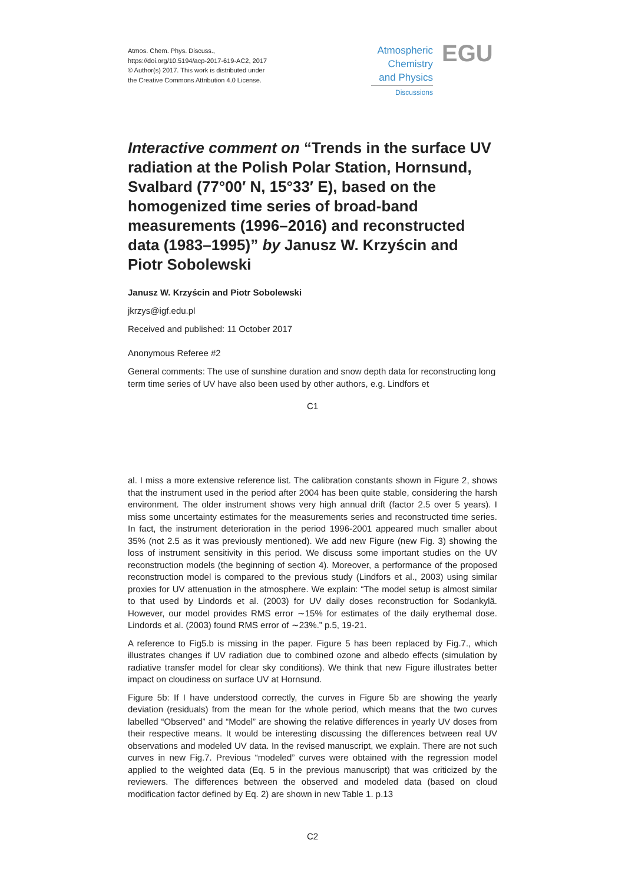Atmos. Chem. Phys. Discuss.,
https://doi.org/10.5194/acp-2017-619-AC2, 2017
© Author(s) 2017. This work is distributed under
the Creative Commons Attribution 4.0 License.
Atmospheric
Chemistry
and Physics
Discussions
EGU
Interactive comment on “Trends in the surface UV radiation at the Polish Polar Station, Hornsund, Svalbard (77°00′ N, 15°33′ E), based on the homogenized time series of broad-band measurements (1996–2016) and reconstructed data (1983–1995)” by Janusz W. Krzyścin and Piotr Sobolewski
Janusz W. Krzyścin and Piotr Sobolewski
jkrzys@igf.edu.pl
Received and published: 11 October 2017
Anonymous Referee #2
General comments: The use of sunshine duration and snow depth data for reconstructing long term time series of UV have also been used by other authors, e.g. Lindfors et
C1
al. I miss a more extensive reference list. The calibration constants shown in Figure 2, shows that the instrument used in the period after 2004 has been quite stable, considering the harsh environment. The older instrument shows very high annual drift (factor 2.5 over 5 years). I miss some uncertainty estimates for the measurements series and reconstructed time series. In fact, the instrument deterioration in the period 1996-2001 appeared much smaller about 35% (not 2.5 as it was previously mentioned). We add new Figure (new Fig. 3) showing the loss of instrument sensitivity in this period. We discuss some important studies on the UV reconstruction models (the beginning of section 4). Moreover, a performance of the proposed reconstruction model is compared to the previous study (Lindfors et al., 2003) using similar proxies for UV attenuation in the atmosphere. We explain: “The model setup is almost similar to that used by Lindords et al. (2003) for UV daily doses reconstruction for Sodankylä. However, our model provides RMS error ∼15% for estimates of the daily erythemal dose. Lindords et al. (2003) found RMS error of ∼23%.” p.5, 19-21.
A reference to Fig5.b is missing in the paper. Figure 5 has been replaced by Fig.7., which illustrates changes if UV radiation due to combined ozone and albedo effects (simulation by radiative transfer model for clear sky conditions). We think that new Figure illustrates better impact on cloudiness on surface UV at Hornsund.
Figure 5b: If I have understood correctly, the curves in Figure 5b are showing the yearly deviation (residuals) from the mean for the whole period, which means that the two curves labelled “Observed” and “Model” are showing the relative differences in yearly UV doses from their respective means. It would be interesting discussing the differences between real UV observations and modeled UV data. In the revised manuscript, we explain. There are not such curves in new Fig.7. Previous “modeled” curves were obtained with the regression model applied to the weighted data (Eq. 5 in the previous manuscript) that was criticized by the reviewers. The differences between the observed and modeled data (based on cloud modification factor defined by Eq. 2) are shown in new Table 1. p.13
C2